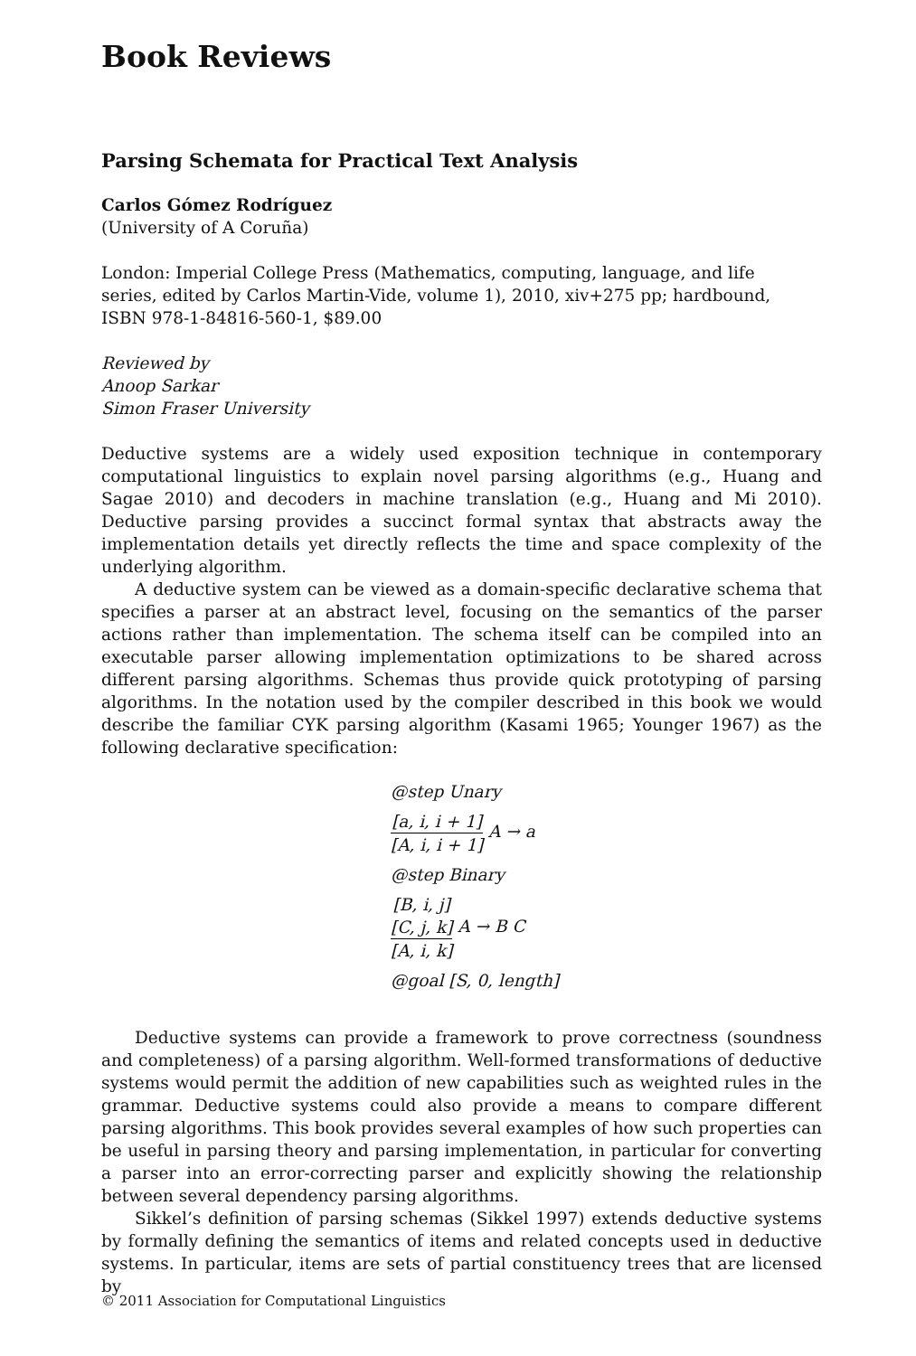Book Reviews
Parsing Schemata for Practical Text Analysis
Carlos Gómez Rodríguez
(University of A Coruña)
London: Imperial College Press (Mathematics, computing, language, and life
series, edited by Carlos Martin-Vide, volume 1), 2010, xiv+275 pp; hardbound,
ISBN 978-1-84816-560-1, $89.00
Reviewed by
Anoop Sarkar
Simon Fraser University
Deductive systems are a widely used exposition technique in contemporary computational linguistics to explain novel parsing algorithms (e.g., Huang and Sagae 2010) and decoders in machine translation (e.g., Huang and Mi 2010). Deductive parsing provides a succinct formal syntax that abstracts away the implementation details yet directly reflects the time and space complexity of the underlying algorithm.
A deductive system can be viewed as a domain-specific declarative schema that specifies a parser at an abstract level, focusing on the semantics of the parser actions rather than implementation. The schema itself can be compiled into an executable parser allowing implementation optimizations to be shared across different parsing algorithms. Schemas thus provide quick prototyping of parsing algorithms. In the notation used by the compiler described in this book we would describe the familiar CYK parsing algorithm (Kasami 1965; Younger 1967) as the following declarative specification:
@step Unary
[a, i, i + 1]
[A, i, i + 1]
A → a
@step Binary
[B, i, j]
[C, j, k]
[A, i, k]
A → B C
@goal [S, 0, length]
Deductive systems can provide a framework to prove correctness (soundness and completeness) of a parsing algorithm. Well-formed transformations of deductive systems would permit the addition of new capabilities such as weighted rules in the grammar. Deductive systems could also provide a means to compare different parsing algorithms. This book provides several examples of how such properties can be useful in parsing theory and parsing implementation, in particular for converting a parser into an error-correcting parser and explicitly showing the relationship between several dependency parsing algorithms.
Sikkel’s definition of parsing schemas (Sikkel 1997) extends deductive systems by formally defining the semantics of items and related concepts used in deductive systems. In particular, items are sets of partial constituency trees that are licensed by
© 2011 Association for Computational Linguistics